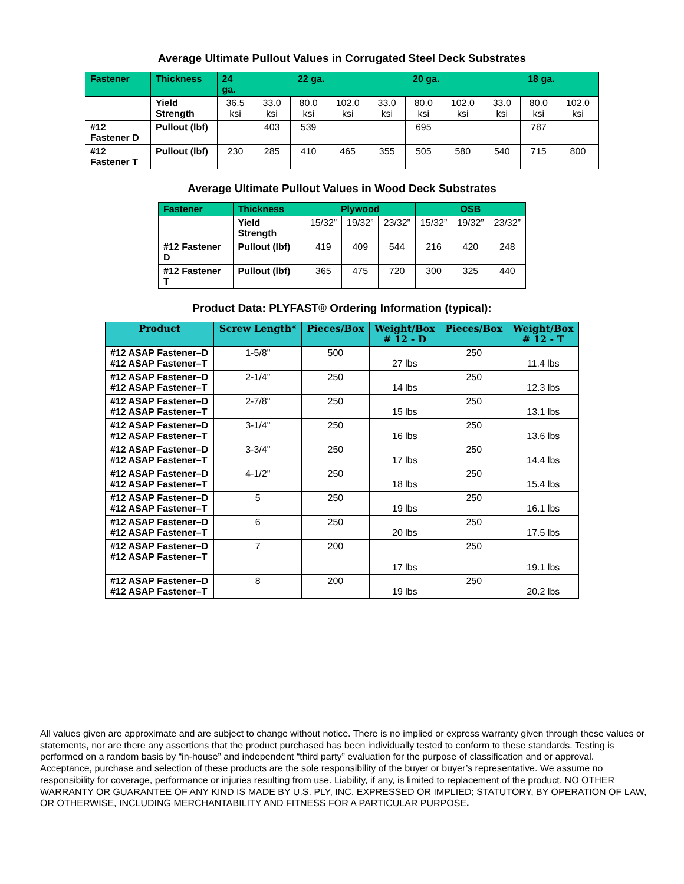Average Ultimate Pullout Values in Corrugated Steel Deck Substrates
| Fastener | Thickness | 24 ga. | 22 ga. | | | 20 ga. | | | 18 ga. | | |
| --- | --- | --- | --- | --- | --- | --- | --- | --- | --- | --- | --- |
| | Yield Strength | 36.5 ksi | 33.0 ksi | 80.0 ksi | 102.0 ksi | 33.0 ksi | 80.0 ksi | 102.0 ksi | 33.0 ksi | 80.0 ksi | 102.0 ksi |
| #12 Fastener D | Pullout (lbf) | | 403 | 539 | | | 695 | | | 787 | |
| #12 Fastener T | Pullout (lbf) | 230 | 285 | 410 | 465 | 355 | 505 | 580 | 540 | 715 | 800 |
Average Ultimate Pullout Values in Wood Deck Substrates
| Fastener | Thickness | Plywood | | | OSB | | |
| --- | --- | --- | --- | --- | --- | --- | --- |
| | Yield Strength | 15/32” | 19/32” | 23/32” | 15/32” | 19/32” | 23/32” |
| #12 Fastener D | Pullout (lbf) | 419 | 409 | 544 | 216 | 420 | 248 |
| #12 Fastener T | Pullout (lbf) | 365 | 475 | 720 | 300 | 325 | 440 |
Product Data: PLYFAST® Ordering Information (typical):
| Product | Screw Length* | Pieces/Box | Weight/Box # 12 - D | Pieces/Box | Weight/Box # 12 - T |
| --- | --- | --- | --- | --- | --- |
| #12 ASAP Fastener–D #12 ASAP Fastener–T | 1-5/8" | 500 | 27 lbs | 250 | 11.4 lbs |
| #12 ASAP Fastener–D #12 ASAP Fastener–T | 2-1/4" | 250 | 14 lbs | 250 | 12.3 lbs |
| #12 ASAP Fastener–D #12 ASAP Fastener–T | 2-7/8" | 250 | 15 lbs | 250 | 13.1 lbs |
| #12 ASAP Fastener–D #12 ASAP Fastener–T | 3-1/4" | 250 | 16 lbs | 250 | 13.6 lbs |
| #12 ASAP Fastener–D #12 ASAP Fastener–T | 3-3/4" | 250 | 17 lbs | 250 | 14.4 lbs |
| #12 ASAP Fastener–D #12 ASAP Fastener–T | 4-1/2" | 250 | 18 lbs | 250 | 15.4 lbs |
| #12 ASAP Fastener–D #12 ASAP Fastener–T | 5 | 250 | 19 lbs | 250 | 16.1 lbs |
| #12 ASAP Fastener–D #12 ASAP Fastener–T | 6 | 250 | 20 lbs | 250 | 17.5 lbs |
| #12 ASAP Fastener–D #12 ASAP Fastener–T | 7 | 200 | 17 lbs | 250 | 19.1 lbs |
| #12 ASAP Fastener–D #12 ASAP Fastener–T | 8 | 200 | 19 lbs | 250 | 20.2 lbs |
All values given are approximate and are subject to change without notice. There is no implied or express warranty given through these values or statements, nor are there any assertions that the product purchased has been individually tested to conform to these standards. Testing is performed on a random basis by “in-house” and independent “third party” evaluation for the purpose of classification and or approval. Acceptance, purchase and selection of these products are the sole responsibility of the buyer or buyer’s representative. We assume no responsibility for coverage, performance or injuries resulting from use. Liability, if any, is limited to replacement of the product. NO OTHER WARRANTY OR GUARANTEE OF ANY KIND IS MADE BY U.S. PLY, INC. EXPRESSED OR IMPLIED; STATUTORY, BY OPERATION OF LAW, OR OTHERWISE, INCLUDING MERCHANTABILITY AND FITNESS FOR A PARTICULAR PURPOSE.